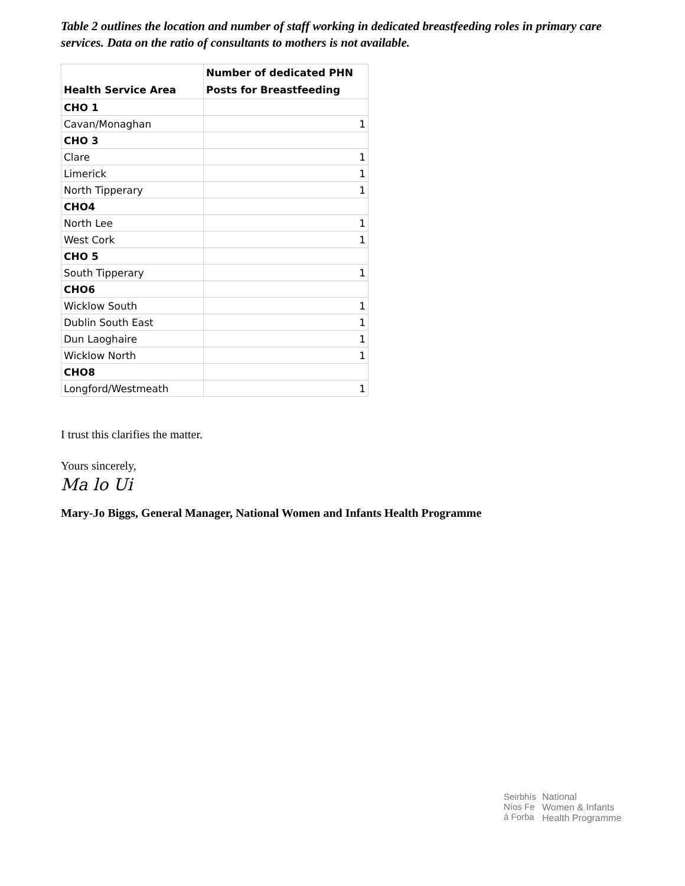Table 2 outlines the location and number of staff working in dedicated breastfeeding roles in primary care services. Data on the ratio of consultants to mothers is not available.
| Health Service Area | Number of dedicated PHN Posts for Breastfeeding |
| --- | --- |
| CHO 1 | |
| Cavan/Monaghan | 1 |
| CHO 3 | |
| Clare | 1 |
| Limerick | 1 |
| North Tipperary | 1 |
| CHO4 | |
| North Lee | 1 |
| West Cork | 1 |
| CHO 5 | |
| South Tipperary | 1 |
| CHO6 | |
| Wicklow South | 1 |
| Dublin South East | 1 |
| Dun Laoghaire | 1 |
| Wicklow North | 1 |
| CHO8 | |
| Longford/Westmeath | 1 |
I trust this clarifies the matter.
Yours sincerely,
Ma lo Ui
Mary-Jo Biggs, General Manager, National Women and Infants Health Programme
Seirbhís
Níos Fe
á Forba
National
Women & Infants
Health Programme